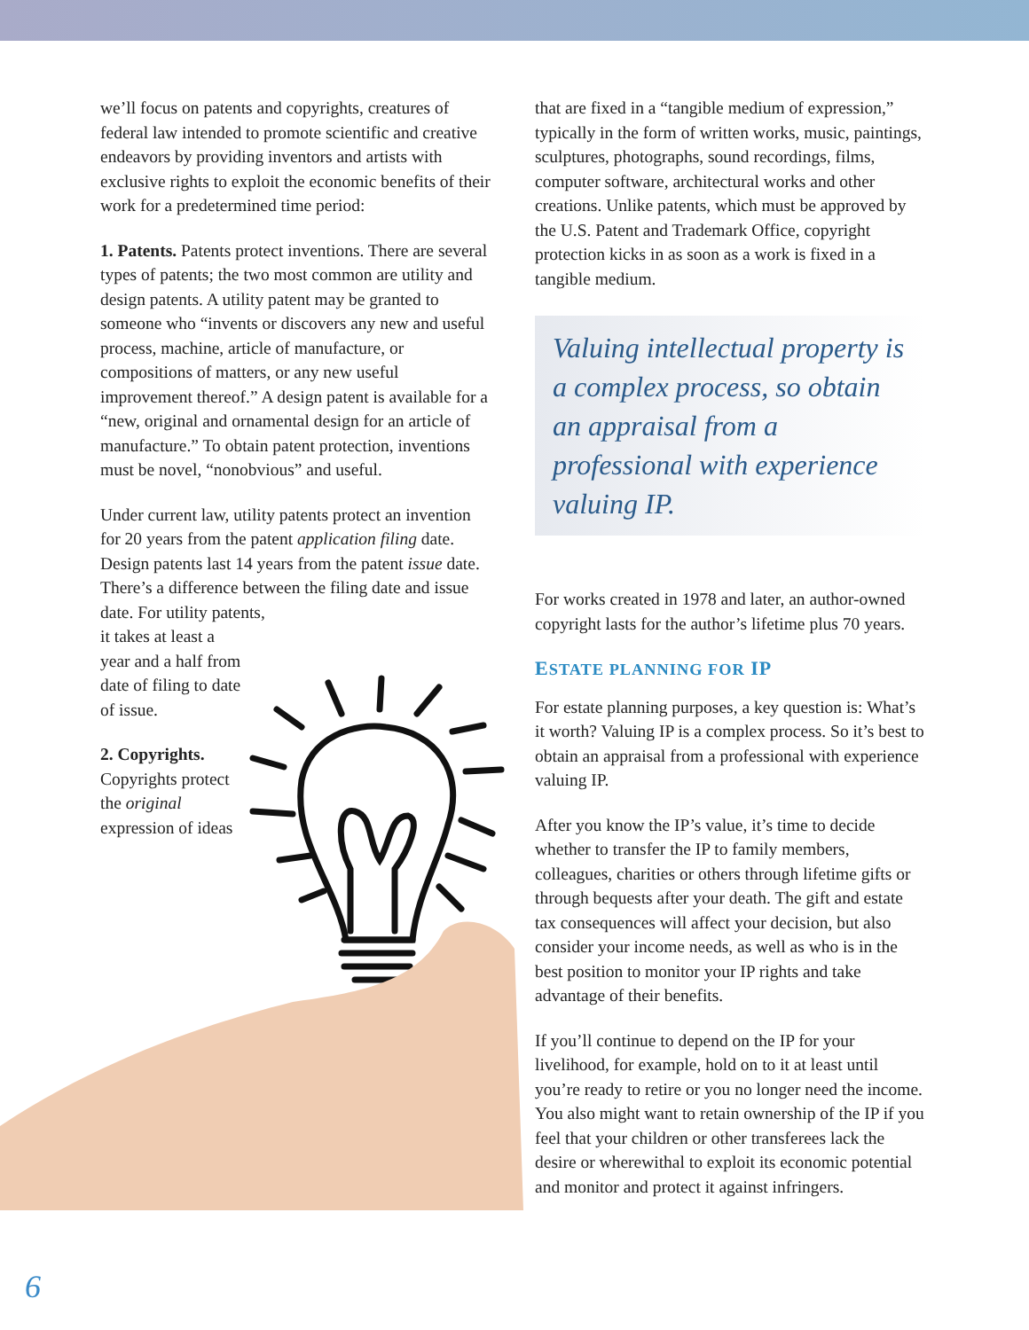we’ll focus on patents and copyrights, creatures of federal law intended to promote scientific and creative endeavors by providing inventors and artists with exclusive rights to exploit the economic benefits of their work for a predetermined time period:
1. Patents. Patents protect inventions. There are several types of patents; the two most common are utility and design patents. A utility patent may be granted to someone who “invents or discovers any new and useful process, machine, article of manufacture, or compositions of matters, or any new useful improvement thereof.” A design patent is available for a “new, original and ornamental design for an article of manufacture.” To obtain patent protection, inventions must be novel, “nonobvious” and useful.
Under current law, utility patents protect an invention for 20 years from the patent application filing date. Design patents last 14 years from the patent issue date. There’s a difference between the filing date and issue date. For utility patents,
it takes at least a year and a half from date of filing to date of issue.
2. Copyrights. Copyrights protect the original expression of ideas
that are fixed in a “tangible medium of expression,” typically in the form of written works, music, paintings, sculptures, photographs, sound recordings, films, computer software, architectural works and other creations. Unlike patents, which must be approved by the U.S. Patent and Trademark Office, copyright protection kicks in as soon as a work is fixed in a tangible medium.
Valuing intellectual property is a complex process, so obtain an appraisal from a professional with experience valuing IP.
For works created in 1978 and later, an author-owned copyright lasts for the author’s lifetime plus 70 years.
ESTATE PLANNING FOR IP
For estate planning purposes, a key question is: What’s it worth? Valuing IP is a complex process. So it’s best to obtain an appraisal from a professional with experience valuing IP.
After you know the IP’s value, it’s time to decide whether to transfer the IP to family members, colleagues, charities or others through lifetime gifts or through bequests after your death. The gift and estate tax consequences will affect your decision, but also consider your income needs, as well as who is in the best position to monitor your IP rights and take advantage of their benefits.
If you’ll continue to depend on the IP for your livelihood, for example, hold on to it at least until you’re ready to retire or you no longer need the income. You also might want to retain ownership of the IP if you feel that your children or other transferees lack the desire or wherewithal to exploit its economic potential and monitor and protect it against infringers.
6